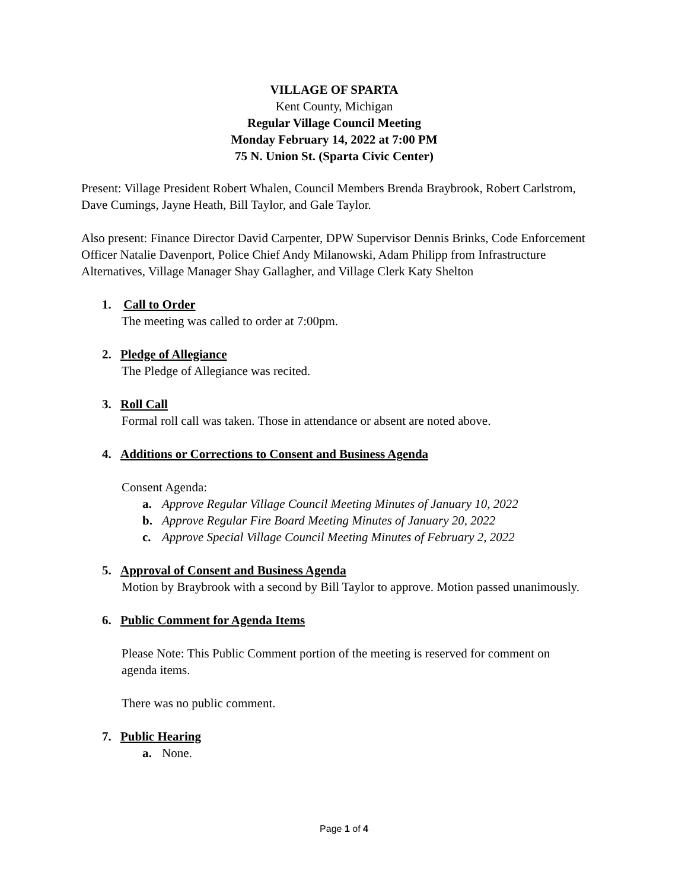VILLAGE OF SPARTA
Kent County, Michigan
Regular Village Council Meeting
Monday February 14, 2022 at 7:00 PM
75 N. Union St. (Sparta Civic Center)
Present: Village President Robert Whalen, Council Members Brenda Braybrook, Robert Carlstrom, Dave Cumings, Jayne Heath, Bill Taylor, and Gale Taylor.
Also present: Finance Director David Carpenter, DPW Supervisor Dennis Brinks, Code Enforcement Officer Natalie Davenport, Police Chief Andy Milanowski, Adam Philipp from Infrastructure Alternatives, Village Manager Shay Gallagher, and Village Clerk Katy Shelton
1. Call to Order
The meeting was called to order at 7:00pm.
2. Pledge of Allegiance
The Pledge of Allegiance was recited.
3. Roll Call
Formal roll call was taken. Those in attendance or absent are noted above.
4. Additions or Corrections to Consent and Business Agenda
Consent Agenda:
a. Approve Regular Village Council Meeting Minutes of January 10, 2022
b. Approve Regular Fire Board Meeting Minutes of January 20, 2022
c. Approve Special Village Council Meeting Minutes of February 2, 2022
5. Approval of Consent and Business Agenda
Motion by Braybrook with a second by Bill Taylor to approve. Motion passed unanimously.
6. Public Comment for Agenda Items
Please Note: This Public Comment portion of the meeting is reserved for comment on agenda items.
There was no public comment.
7. Public Hearing
a. None.
Page 1 of 4